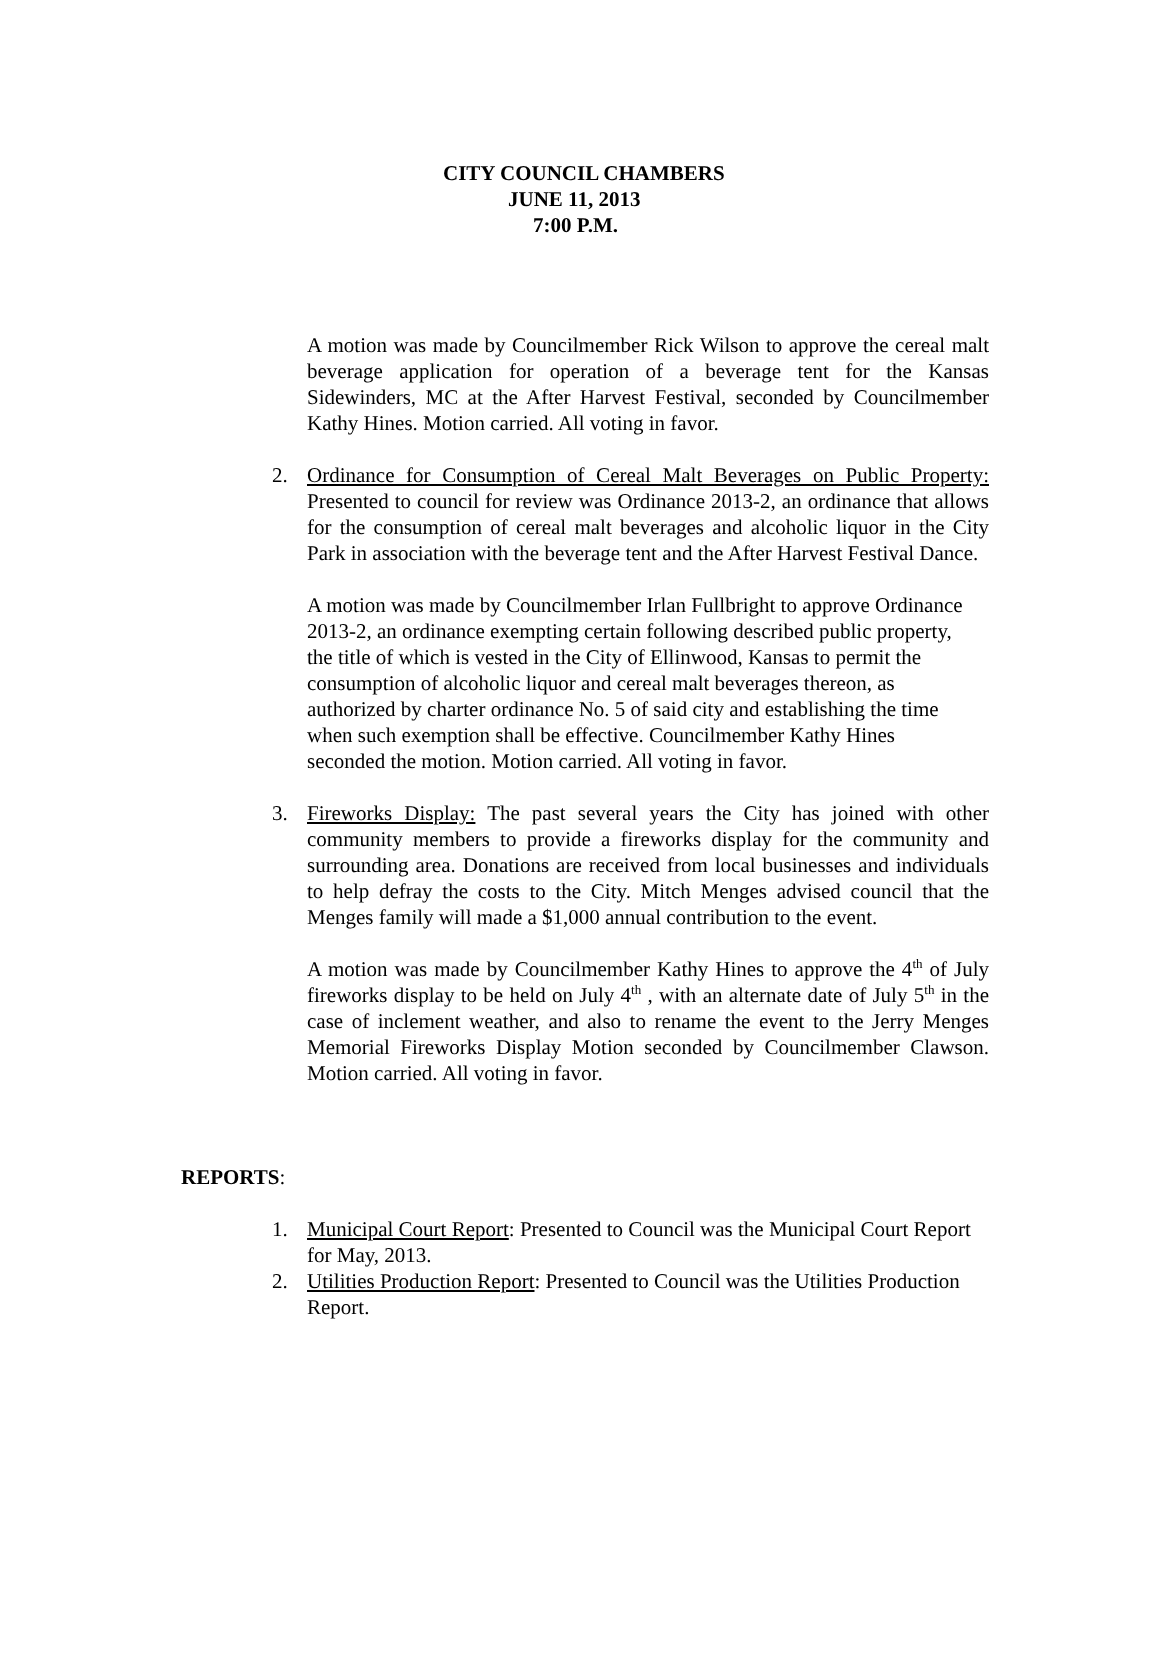CITY COUNCIL CHAMBERS
JUNE 11, 2013
7:00 P.M.
A motion was made by Councilmember Rick Wilson to approve the cereal malt beverage application for operation of a beverage tent for the Kansas Sidewinders, MC at the After Harvest Festival, seconded by Councilmember Kathy Hines. Motion carried. All voting in favor.
2. Ordinance for Consumption of Cereal Malt Beverages on Public Property: Presented to council for review was Ordinance 2013-2, an ordinance that allows for the consumption of cereal malt beverages and alcoholic liquor in the City Park in association with the beverage tent and the After Harvest Festival Dance.
A motion was made by Councilmember Irlan Fullbright to approve Ordinance 2013-2, an ordinance exempting certain following described public property, the title of which is vested in the City of Ellinwood, Kansas to permit the consumption of alcoholic liquor and cereal malt beverages thereon, as authorized by charter ordinance No. 5 of said city and establishing the time when such exemption shall be effective. Councilmember Kathy Hines seconded the motion. Motion carried. All voting in favor.
3. Fireworks Display: The past several years the City has joined with other community members to provide a fireworks display for the community and surrounding area. Donations are received from local businesses and individuals to help defray the costs to the City. Mitch Menges advised council that the Menges family will made a $1,000 annual contribution to the event.
A motion was made by Councilmember Kathy Hines to approve the 4<sup>th</sup> of July fireworks display to be held on July 4<sup>th</sup> , with an alternate date of July 5<sup>th</sup> in the case of inclement weather, and also to rename the event to the Jerry Menges Memorial Fireworks Display Motion seconded by Councilmember Clawson. Motion carried. All voting in favor.
REPORTS:
1. Municipal Court Report: Presented to Council was the Municipal Court Report for May, 2013.
2. Utilities Production Report: Presented to Council was the Utilities Production Report.